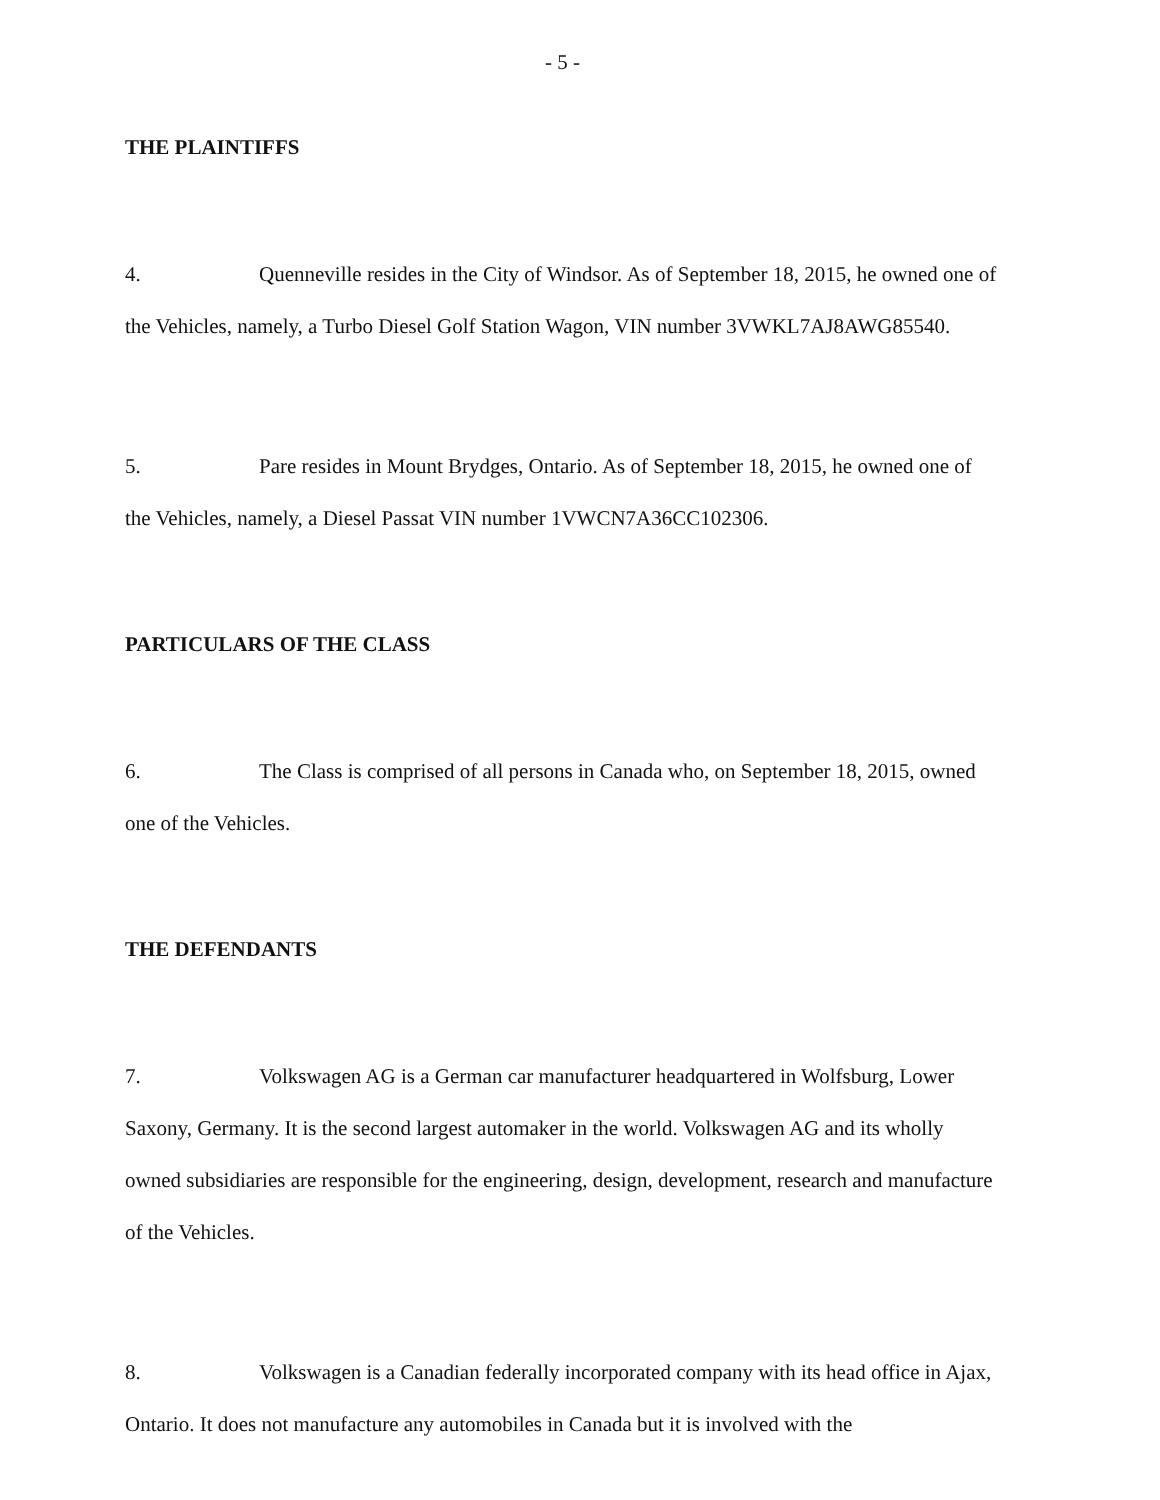- 5 -
THE PLAINTIFFS
4. Quenneville resides in the City of Windsor. As of September 18, 2015, he owned one of the Vehicles, namely, a Turbo Diesel Golf Station Wagon, VIN number 3VWKL7AJ8AWG85540.
5. Pare resides in Mount Brydges, Ontario. As of September 18, 2015, he owned one of the Vehicles, namely, a Diesel Passat VIN number 1VWCN7A36CC102306.
PARTICULARS OF THE CLASS
6. The Class is comprised of all persons in Canada who, on September 18, 2015, owned one of the Vehicles.
THE DEFENDANTS
7. Volkswagen AG is a German car manufacturer headquartered in Wolfsburg, Lower Saxony, Germany. It is the second largest automaker in the world. Volkswagen AG and its wholly owned subsidiaries are responsible for the engineering, design, development, research and manufacture of the Vehicles.
8. Volkswagen is a Canadian federally incorporated company with its head office in Ajax, Ontario. It does not manufacture any automobiles in Canada but it is involved with the